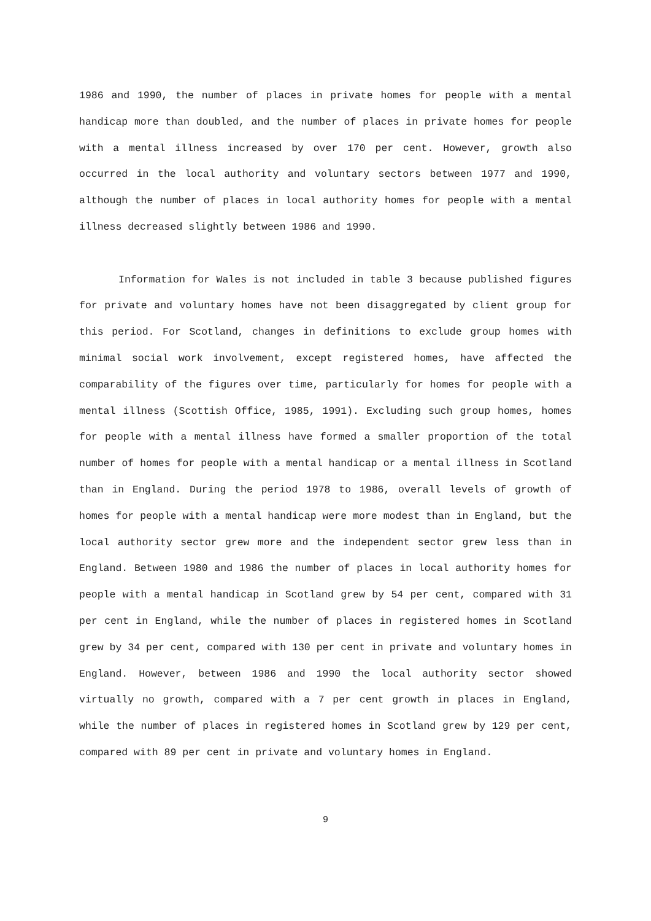1986 and 1990, the number of places in private homes for people with a mental handicap more than doubled, and the number of places in private homes for people with a mental illness increased by over 170 per cent. However, growth also occurred in the local authority and voluntary sectors between 1977 and 1990, although the number of places in local authority homes for people with a mental illness decreased slightly between 1986 and 1990.
Information for Wales is not included in table 3 because published figures for private and voluntary homes have not been disaggregated by client group for this period. For Scotland, changes in definitions to exclude group homes with minimal social work involvement, except registered homes, have affected the comparability of the figures over time, particularly for homes for people with a mental illness (Scottish Office, 1985, 1991). Excluding such group homes, homes for people with a mental illness have formed a smaller proportion of the total number of homes for people with a mental handicap or a mental illness in Scotland than in England. During the period 1978 to 1986, overall levels of growth of homes for people with a mental handicap were more modest than in England, but the local authority sector grew more and the independent sector grew less than in England. Between 1980 and 1986 the number of places in local authority homes for people with a mental handicap in Scotland grew by 54 per cent, compared with 31 per cent in England, while the number of places in registered homes in Scotland grew by 34 per cent, compared with 130 per cent in private and voluntary homes in England. However, between 1986 and 1990 the local authority sector showed virtually no growth, compared with a 7 per cent growth in places in England, while the number of places in registered homes in Scotland grew by 129 per cent, compared with 89 per cent in private and voluntary homes in England.
9